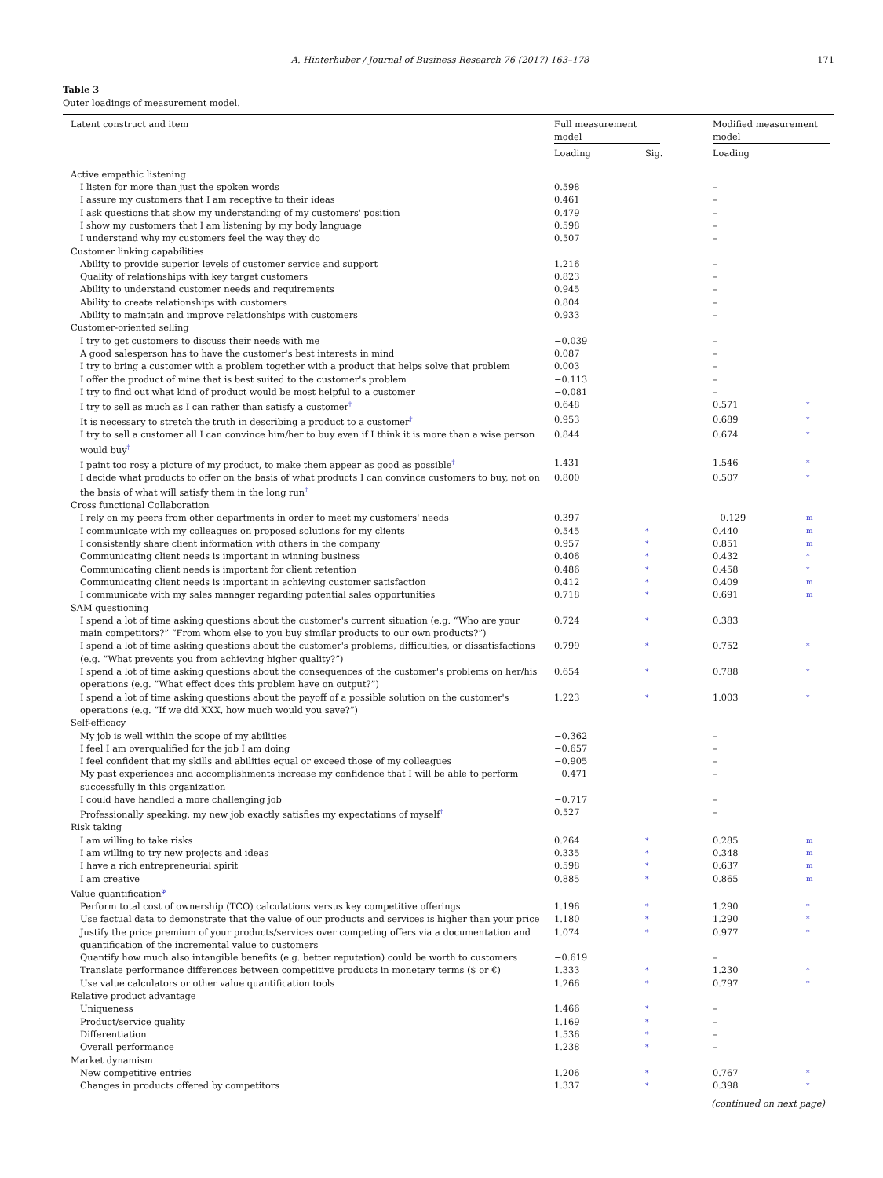A. Hinterhuber / Journal of Business Research 76 (2017) 163–178 171
Table 3
Outer loadings of measurement model.
| Latent construct and item | Full measurement model | | Modified measurement model | |
| --- | --- | --- | --- | --- |
| | Loading | Sig. | Loading | |
| Active empathic listening | | | | |
| I listen for more than just the spoken words | 0.598 | | – | |
| I assure my customers that I am receptive to their ideas | 0.461 | | – | |
| I ask questions that show my understanding of my customers' position | 0.479 | | – | |
| I show my customers that I am listening by my body language | 0.598 | | – | |
| I understand why my customers feel the way they do | 0.507 | | – | |
| Customer linking capabilities | | | | |
| Ability to provide superior levels of customer service and support | 1.216 | | – | |
| Quality of relationships with key target customers | 0.823 | | – | |
| Ability to understand customer needs and requirements | 0.945 | | – | |
| Ability to create relationships with customers | 0.804 | | – | |
| Ability to maintain and improve relationships with customers | 0.933 | | – | |
| Customer-oriented selling | | | | |
| I try to get customers to discuss their needs with me | −0.039 | | – | |
| A good salesperson has to have the customer's best interests in mind | 0.087 | | – | |
| I try to bring a customer with a problem together with a product that helps solve that problem | 0.003 | | – | |
| I offer the product of mine that is best suited to the customer's problem | −0.113 | | – | |
| I try to find out what kind of product would be most helpful to a customer | −0.081 | | – | |
| I try to sell as much as I can rather than satisfy a customer<sup>†</sup> | 0.648 | | 0.571 | * |
| It is necessary to stretch the truth in describing a product to a customer<sup>†</sup> | 0.953 | | 0.689 | * |
| I try to sell a customer all I can convince him/her to buy even if I think it is more than a wise person would buy<sup>†</sup> | 0.844 | | 0.674 | * |
| I paint too rosy a picture of my product, to make them appear as good as possible<sup>†</sup> | 1.431 | | 1.546 | * |
| I decide what products to offer on the basis of what products I can convince customers to buy, not on the basis of what will satisfy them in the long run<sup>†</sup> | 0.800 | | 0.507 | * |
| Cross functional Collaboration | | | | |
| I rely on my peers from other departments in order to meet my customers' needs | 0.397 | | −0.129 | m |
| I communicate with my colleagues on proposed solutions for my clients | 0.545 | * | 0.440 | m |
| I consistently share client information with others in the company | 0.957 | * | 0.851 | m |
| Communicating client needs is important in winning business | 0.406 | * | 0.432 | * |
| Communicating client needs is important for client retention | 0.486 | * | 0.458 | * |
| Communicating client needs is important in achieving customer satisfaction | 0.412 | * | 0.409 | m |
| I communicate with my sales manager regarding potential sales opportunities | 0.718 | * | 0.691 | m |
| SAM questioning | | | | |
| I spend a lot of time asking questions about the customer's current situation (e.g. “Who are your main competitors?” “From whom else to you buy similar products to our own products?”) | 0.724 | * | 0.383 | |
| I spend a lot of time asking questions about the customer's problems, difficulties, or dissatisfactions (e.g. “What prevents you from achieving higher quality?”) | 0.799 | * | 0.752 | * |
| I spend a lot of time asking questions about the consequences of the customer's problems on her/his operations (e.g. “What effect does this problem have on output?”) | 0.654 | * | 0.788 | * |
| I spend a lot of time asking questions about the payoff of a possible solution on the customer's operations (e.g. “If we did XXX, how much would you save?”) | 1.223 | * | 1.003 | * |
| Self-efficacy | | | | |
| My job is well within the scope of my abilities | −0.362 | | – | |
| I feel I am overqualified for the job I am doing | −0.657 | | – | |
| I feel confident that my skills and abilities equal or exceed those of my colleagues | −0.905 | | – | |
| My past experiences and accomplishments increase my confidence that I will be able to perform successfully in this organization | −0.471 | | – | |
| I could have handled a more challenging job | −0.717 | | – | |
| Professionally speaking, my new job exactly satisfies my expectations of myself<sup>†</sup> | 0.527 | | – | |
| Risk taking | | | | |
| I am willing to take risks | 0.264 | * | 0.285 | m |
| I am willing to try new projects and ideas | 0.335 | * | 0.348 | m |
| I have a rich entrepreneurial spirit | 0.598 | * | 0.637 | m |
| I am creative | 0.885 | * | 0.865 | m |
| Value quantification<sup>φ</sup> | | | | |
| Perform total cost of ownership (TCO) calculations versus key competitive offerings | 1.196 | * | 1.290 | * |
| Use factual data to demonstrate that the value of our products and services is higher than your price | 1.180 | * | 1.290 | * |
| Justify the price premium of your products/services over competing offers via a documentation and quantification of the incremental value to customers | 1.074 | * | 0.977 | * |
| Quantify how much also intangible benefits (e.g. better reputation) could be worth to customers | −0.619 | | – | |
| Translate performance differences between competitive products in monetary terms ($ or €) | 1.333 | * | 1.230 | * |
| Use value calculators or other value quantification tools | 1.266 | * | 0.797 | * |
| Relative product advantage | | | | |
| Uniqueness | 1.466 | * | – | |
| Product/service quality | 1.169 | * | – | |
| Differentiation | 1.536 | * | – | |
| Overall performance | 1.238 | * | – | |
| Market dynamism | | | | |
| New competitive entries | 1.206 | * | 0.767 | * |
| Changes in products offered by competitors | 1.337 | * | 0.398 | * |
(continued on next page)